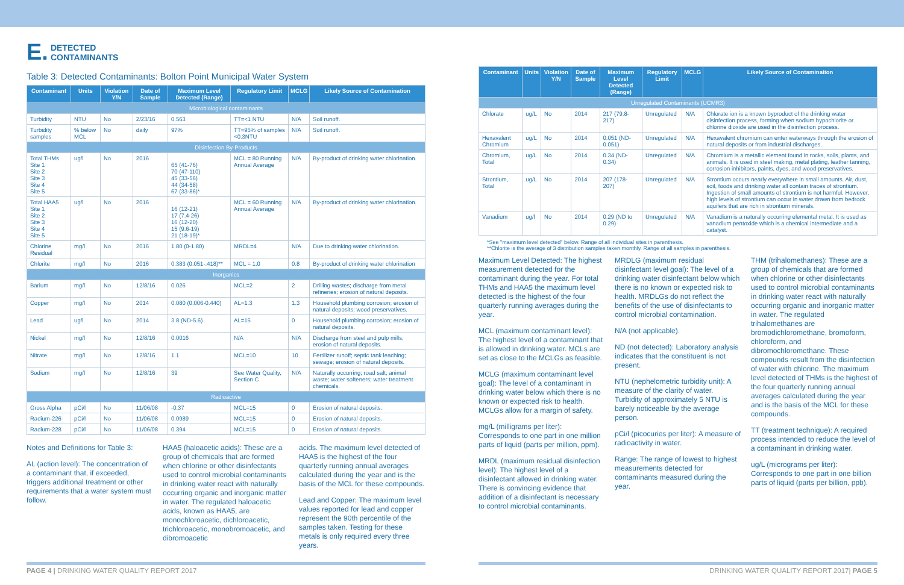E. DETECTED
CONTAMINANTS
Table 3: Detected Contaminants: Bolton Point Municipal Water System
| Contaminant | Units | Violation Y/N | Date of Sample | Maximum Level Detected (Range) | Regulatory Limit | MCLG | Likely Source of Contamination |
| --- | --- | --- | --- | --- | --- | --- | --- |
| Microbiological contaminants | | | | | | | |
| Turbidity | NTU | No | 2/23/16 | 0.563 | TT=<1 NTU | N/A | Soil runoff. |
| Turbidity samples | % below MCL | No | daily | 97% | TT=95% of samples <0.3NTU | N/A | Soil runoff. |
| Disinfection By-Products | | | | | | | |
| Total THMs Site 1 Site 2 Site 3 Site 4 Site 5 | ug/l | No | 2016 | 65 (41-76) 70 (47-110) 45 (33-56) 44 (34-58) 67 (33-86)* | MCL = 80 Running Annual Average | N/A | By-product of drinking water chlorination. |
| Total HAA5 Site 1 Site 2 Site 3 Site 4 Site 5 | ug/l | No | 2016 | 16 (12-21) 17 (7.4-26) 16 (12-20) 15 (9.6-19) 21 (18-19)* | MCL = 60 Running Annual Average | N/A | By-product of drinking water chlorination. |
| Chlorine Residual | mg/l | No | 2016 | 1.80 (0-1.80) | MRDL=4 | N/A | Due to drinking water chlorination. |
| Chlorite | mg/l | No | 2016 | 0.383 (0.051-.418)** | MCL = 1.0 | 0.8 | By-product of drinking water chlorination |
| Inorganics | | | | | | | |
| Barium | mg/l | No | 12/8/16 | 0.026 | MCL=2 | 2 | Drilling wastes; discharge from metal refineries; erosion of natural deposits. |
| Copper | mg/l | No | 2014 | 0.080 (0.006-0.440) | AL=1.3 | 1.3 | Household plumbing corrosion; erosion of natural deposits; wood preservatives. |
| Lead | ug/l | No | 2014 | 3.8 (ND-5.6) | AL=15 | 0 | Household plumbing corrosion; erosion of natural deposits. |
| Nickel | mg/l | No | 12/8/16 | 0.0016 | N/A | N/A | Discharge from steel and pulp mills, erosion of natural deposits. |
| Nitrate | mg/l | No | 12/8/16 | 1.1 | MCL=10 | 10 | Fertilizer runoff; septic tank leaching; sewage; erosion of natural deposits. |
| Sodium | mg/l | No | 12/8/16 | 39 | See Water Quality, Section C | N/A | Naturally occurring; road salt; animal waste; water softeners; water treatment chemicals. |
| Radioactive | | | | | | | |
| Gross Alpha | pCi/l | No | 11/06/08 | -0.37 | MCL=15 | 0 | Erosion of natural deposits. |
| Radium-226 | pCi/l | No | 11/06/08 | 0.0989 | MCL=15 | 0 | Erosion of natural deposits. |
| Radium-228 | pCi/l | No | 11/06/08 | 0.394 | MCL=15 | 0 | Erosion of natural deposits. |
Notes and Definitions for Table 3:
AL (action level): The concentration of a contaminant that, if exceeded, triggers additional treatment or other requirements that a water system must follow.
HAA5 (haloacetic acids): These are a group of chemicals that are formed when chlorine or other disinfectants used to control microbial contaminants in drinking water react with naturally occurring organic and inorganic matter in water. The regulated haloacetic acids, known as HAA5, are monochloroacetic, dichloroacetic, trichloroacetic, monobromoacetic, and dibromoacetic
acids. The maximum level detected of HAA5 is the highest of the four quarterly running annual averages calculated during the year and is the basis of the MCL for these compounds.
Lead and Copper: The maximum level values reported for lead and copper represent the 90th percentile of the samples taken. Testing for these metals is only required every three years.
| Contaminant | Units | Violation Y/N | Date of Sample | Maximum Level Detected (Range) | Regulatory Limit | MCLG | Likely Source of Contamination |
| --- | --- | --- | --- | --- | --- | --- | --- |
| Unregulated Contaminants (UCMR3) | | | | | | | |
| Chlorate | ug/L | No | 2014 | 217 (79.8-217) | Unregulated | N/A | Chlorate ion is a known byproduct of the drinking water disinfection process, forming when sodium hypochlorite or chlorine dioxide are used in the disinfection process. |
| Hexavalent Chromium | ug/L | No | 2014 | 0.051 (ND-0.051) | Unregulated | N/A | Hexavalent chromium can enter waterways through the erosion of natural deposits or from industrial discharges. |
| Chromium, Total | ug/L | No | 2014 | 0.34 (ND-0.34) | Unregulated | N/A | Chromium is a metallic element found in rocks, soils, plants, and animals. It is used in steel making, metal plating, leather tanning, corrosion inhibitors, paints, dyes, and wood preservatives. |
| Strontium, Total | ug/L | No | 2014 | 207 (178-207) | Unregulated | N/A | Strontium occurs nearly everywhere in small amounts. Air, dust, soil, foods and drinking water all contain traces of strontium. Ingestion of small amounts of strontium is not harmful. However, high levels of strontium can occur in water drawn from bedrock aquifers that are rich in strontium minerals. |
| Vanadium | ug/l | No | 2014 | 0.29 (ND to 0.29) | Unregulated | N/A | Vanadium is a naturally occurring elemental metal. It is used as vanadium pentoxide which is a chemical intermediate and a catalyst. |
*See "maximum level detected" below. Range of all individual sites in parenthesis.
**Chlorite is the average of 3 distribution samples taken monthly. Range of all samples in parenthesis.
Maximum Level Detected: The highest measurement detected for the contaminant during the year. For total THMs and HAA5 the maximum level detected is the highest of the four quarterly running averages during the year.
MCL (maximum contaminant level): The highest level of a contaminant that is allowed in drinking water. MCLs are set as close to the MCLGs as feasible.
MCLG (maximum contaminant level goal): The level of a contaminant in drinking water below which there is no known or expected risk to health. MCLGs allow for a margin of safety.
mg/L (milligrams per liter): Corresponds to one part in one million parts of liquid (parts per million, ppm).
MRDL (maximum residual disinfection level): The highest level of a disinfectant allowed in drinking water. There is convincing evidence that addition of a disinfectant is necessary to control microbial contaminants.
MRDLG (maximum residual disinfectant level goal): The level of a drinking water disinfectant below which there is no known or expected risk to health. MRDLGs do not reflect the benefits of the use of disinfectants to control microbial contamination.
N/A (not applicable).
ND (not detected): Laboratory analysis indicates that the constituent is not present.
NTU (nephelometric turbidity unit): A measure of the clarity of water. Turbidity of approximately 5 NTU is barely noticeable by the average person.
pCi/l (picocuries per liter): A measure of radioactivity in water.
Range: The range of lowest to highest measurements detected for contaminants measured during the year.
THM (trihalomethanes): These are a group of chemicals that are formed when chlorine or other disinfectants used to control microbial contaminants in drinking water react with naturally occurring organic and inorganic matter in water. The regulated trihalomethanes are bromodichloromethane, bromoform, chloroform, and dibromochloromethane. These compounds result from the disinfection of water with chlorine. The maximum level detected of THMs is the highest of the four quarterly running annual averages calculated during the year and is the basis of the MCL for these compounds.
TT (treatment technique): A required process intended to reduce the level of a contaminant in drinking water.
ug/L (micrograms per liter): Corresponds to one part in one billion parts of liquid (parts per billion, ppb).
PAGE 4 | DRINKING WATER QUALITY REPORT 2017 DRINKING WATER QUALITY REPORT 2017| PAGE 5